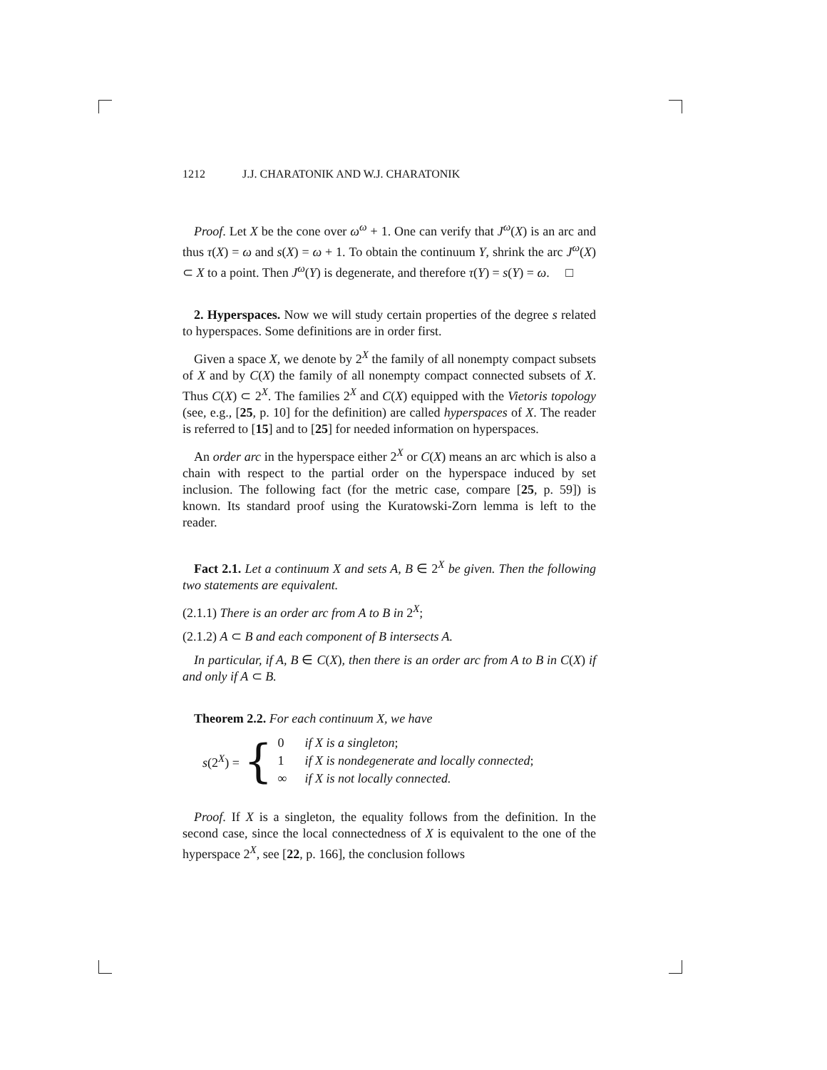1212 J.J. CHARATONIK AND W.J. CHARATONIK
Proof. Let X be the cone over ω<sup>ω</sup> + 1. One can verify that J<sup>ω</sup>(X) is an arc and thus τ(X) = ω and s(X) = ω + 1. To obtain the continuum Y, shrink the arc J<sup>ω</sup>(X) ⊂ X to a point. Then J<sup>ω</sup>(Y) is degenerate, and therefore τ(Y) = s(Y) = ω. □
2. Hyperspaces. Now we will study certain properties of the degree s related to hyperspaces. Some definitions are in order first.
Given a space X, we denote by 2<sup>X</sup> the family of all nonempty compact subsets of X and by C(X) the family of all nonempty compact connected subsets of X. Thus C(X) ⊂ 2<sup>X</sup>. The families 2<sup>X</sup> and C(X) equipped with the Vietoris topology (see, e.g., [25, p. 10] for the definition) are called hyperspaces of X. The reader is referred to [15] and to [25] for needed information on hyperspaces.
An order arc in the hyperspace either 2<sup>X</sup> or C(X) means an arc which is also a chain with respect to the partial order on the hyperspace induced by set inclusion. The following fact (for the metric case, compare [25, p. 59]) is known. Its standard proof using the Kuratowski-Zorn lemma is left to the reader.
Fact 2.1. Let a continuum X and sets A, B ∈ 2<sup>X</sup> be given. Then the following two statements are equivalent.
(2.1.1) There is an order arc from A to B in 2<sup>X</sup>;
(2.1.2) A ⊂ B and each component of B intersects A.
In particular, if A, B ∈ C(X), then there is an order arc from A to B in C(X) if and only if A ⊂ B.
Theorem 2.2. For each continuum X, we have
s(2<sup>X</sup>) = {
| 0 | if X is a singleton ; |
| 1 | if X is nondegenerate and locally connected ; |
| ∞ | if X is not locally connected. |
Proof. If X is a singleton, the equality follows from the definition. In the second case, since the local connectedness of X is equivalent to the one of the hyperspace 2<sup>X</sup>, see [22, p. 166], the conclusion follows